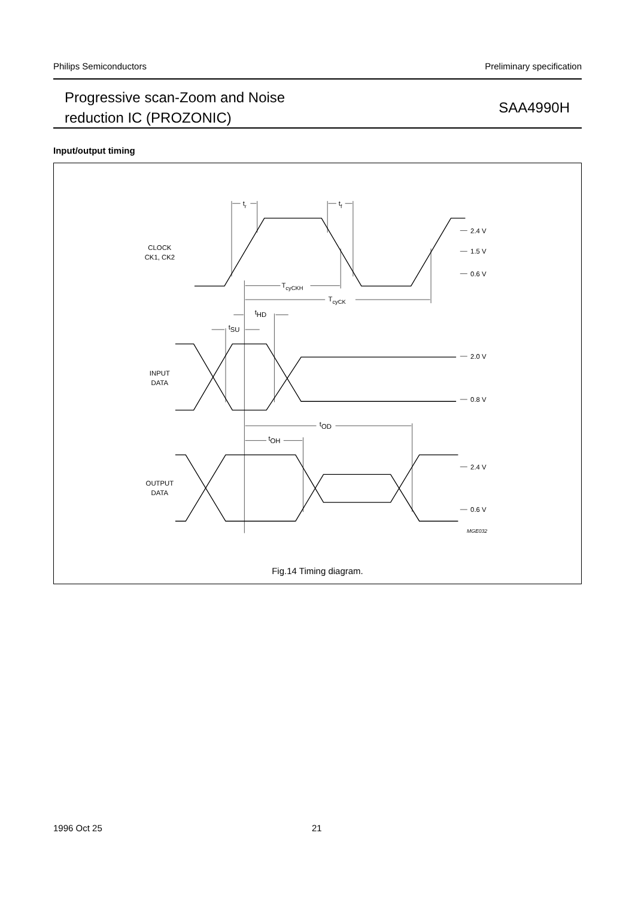Philips Semiconductors Preliminary specification
Progressive scan-Zoom and Noise
reduction IC (PROZONIC)
SAA4990H
Input/output timing
CLOCK
CK1, CK2
INPUT
DATA
OUTPUT
DATA
tr
tf
TcyCKH
TcyCK
tHD
tSU
tOD
tOH
2.4 V
1.5 V
0.6 V
2.0 V
0.8 V
2.4 V
0.6 V
MGE032
Fig.14 Timing diagram.
1996 Oct 25 21